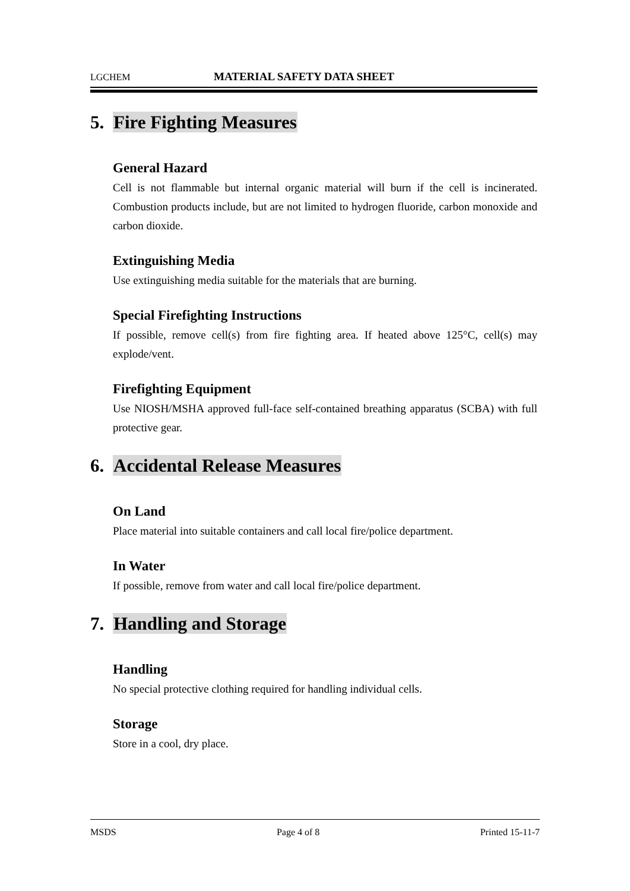LGCHEM MATERIAL SAFETY DATA SHEET
5. Fire Fighting Measures
General Hazard
Cell is not flammable but internal organic material will burn if the cell is incinerated. Combustion products include, but are not limited to hydrogen fluoride, carbon monoxide and carbon dioxide.
Extinguishing Media
Use extinguishing media suitable for the materials that are burning.
Special Firefighting Instructions
If possible, remove cell(s) from fire fighting area. If heated above 125°C, cell(s) may explode/vent.
Firefighting Equipment
Use NIOSH/MSHA approved full-face self-contained breathing apparatus (SCBA) with full protective gear.
6. Accidental Release Measures
On Land
Place material into suitable containers and call local fire/police department.
In Water
If possible, remove from water and call local fire/police department.
7. Handling and Storage
Handling
No special protective clothing required for handling individual cells.
Storage
Store in a cool, dry place.
MSDS Page 4 of 8 Printed 15-11-7